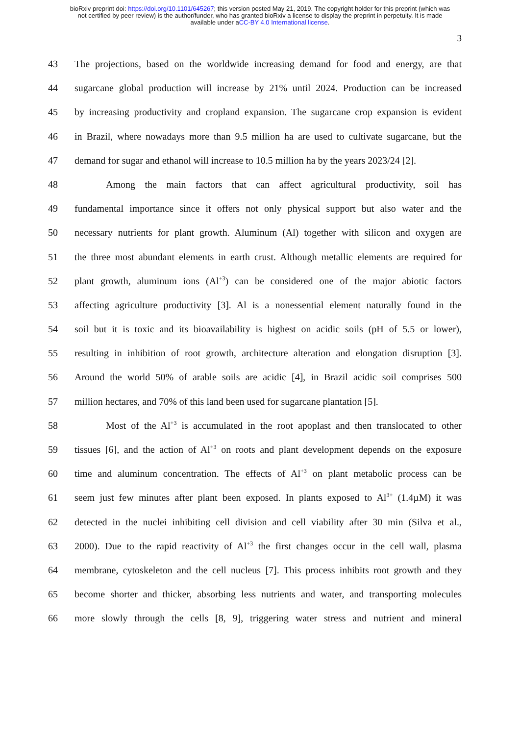bioRxiv preprint doi: https://doi.org/10.1101/645267; this version posted May 21, 2019. The copyright holder for this preprint (which was
not certified by peer review) is the author/funder, who has granted bioRxiv a license to display the preprint in perpetuity. It is made
available under aCC-BY 4.0 International license.
3
43 The projections, based on the worldwide increasing demand for food and energy, are that
44 sugarcane global production will increase by 21% until 2024. Production can be increased
45 by increasing productivity and cropland expansion. The sugarcane crop expansion is evident
46 in Brazil, where nowadays more than 9.5 million ha are used to cultivate sugarcane, but the
47 demand for sugar and ethanol will increase to 10.5 million ha by the years 2023/24 [2].
48 Among the main factors that can affect agricultural productivity, soil has
49 fundamental importance since it offers not only physical support but also water and the
50 necessary nutrients for plant growth. Aluminum (Al) together with silicon and oxygen are
51 the three most abundant elements in earth crust. Although metallic elements are required for
52 plant growth, aluminum ions (Al<sup>+3</sup>) can be considered one of the major abiotic factors
53 affecting agriculture productivity [3]. Al is a nonessential element naturally found in the
54 soil but it is toxic and its bioavailability is highest on acidic soils (pH of 5.5 or lower),
55 resulting in inhibition of root growth, architecture alteration and elongation disruption [3].
56 Around the world 50% of arable soils are acidic [4], in Brazil acidic soil comprises 500
57 million hectares, and 70% of this land been used for sugarcane plantation [5].
58 Most of the Al<sup>+3</sup> is accumulated in the root apoplast and then translocated to other
59 tissues [6], and the action of Al<sup>+3</sup> on roots and plant development depends on the exposure
60 time and aluminum concentration. The effects of Al<sup>+3</sup> on plant metabolic process can be
61 seem just few minutes after plant been exposed. In plants exposed to Al<sup>3+</sup> (1.4µM) it was
62 detected in the nuclei inhibiting cell division and cell viability after 30 min (Silva et al.,
63 2000). Due to the rapid reactivity of Al<sup>+3</sup> the first changes occur in the cell wall, plasma
64 membrane, cytoskeleton and the cell nucleus [7]. This process inhibits root growth and they
65 become shorter and thicker, absorbing less nutrients and water, and transporting molecules
66 more slowly through the cells [8, 9], triggering water stress and nutrient and mineral